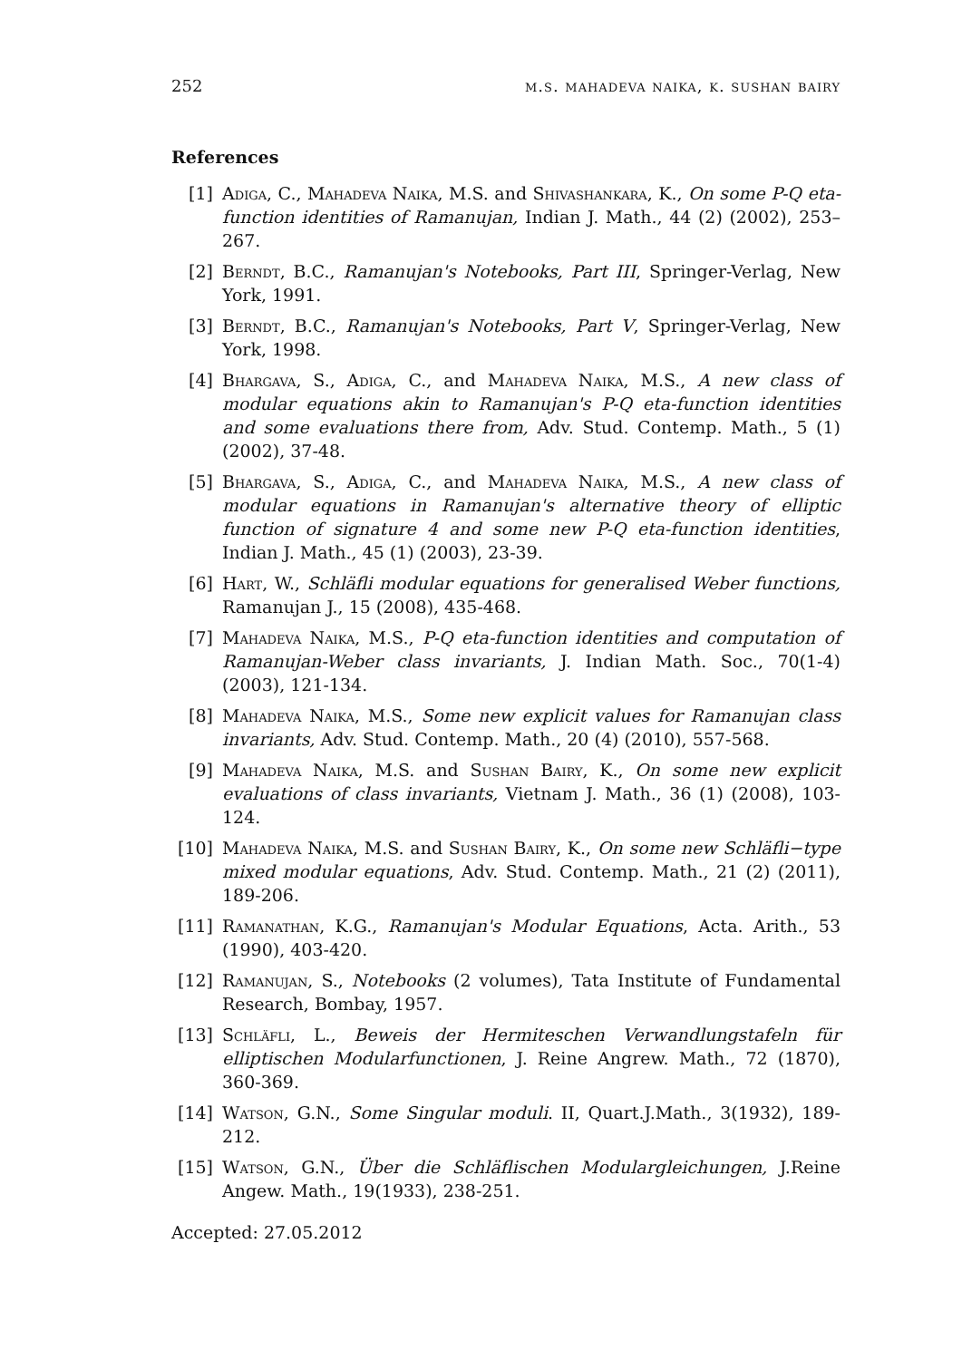252 m.s. mahadeva naika, k. sushan bairy
References
[1] Adiga, C., Mahadeva Naika, M.S. and Shivashankara, K., On some P-Q eta-function identities of Ramanujan, Indian J. Math., 44 (2) (2002), 253–267.
[2] Berndt, B.C., Ramanujan's Notebooks, Part III, Springer-Verlag, New York, 1991.
[3] Berndt, B.C., Ramanujan's Notebooks, Part V, Springer-Verlag, New York, 1998.
[4] Bhargava, S., Adiga, C., and Mahadeva Naika, M.S., A new class of modular equations akin to Ramanujan's P-Q eta-function identities and some evaluations there from, Adv. Stud. Contemp. Math., 5 (1) (2002), 37-48.
[5] Bhargava, S., Adiga, C., and Mahadeva Naika, M.S., A new class of modular equations in Ramanujan's alternative theory of elliptic function of signature 4 and some new P-Q eta-function identities, Indian J. Math., 45 (1) (2003), 23-39.
[6] Hart, W., Schläfli modular equations for generalised Weber functions, Ramanujan J., 15 (2008), 435-468.
[7] Mahadeva Naika, M.S., P-Q eta-function identities and computation of Ramanujan-Weber class invariants, J. Indian Math. Soc., 70(1-4) (2003), 121-134.
[8] Mahadeva Naika, M.S., Some new explicit values for Ramanujan class invariants, Adv. Stud. Contemp. Math., 20 (4) (2010), 557-568.
[9] Mahadeva Naika, M.S. and Sushan Bairy, K., On some new explicit evaluations of class invariants, Vietnam J. Math., 36 (1) (2008), 103-124.
[10] Mahadeva Naika, M.S. and Sushan Bairy, K., On some new Schläfli−type mixed modular equations, Adv. Stud. Contemp. Math., 21 (2) (2011), 189-206.
[11] Ramanathan, K.G., Ramanujan's Modular Equations, Acta. Arith., 53 (1990), 403-420.
[12] Ramanujan, S., Notebooks (2 volumes), Tata Institute of Fundamental Research, Bombay, 1957.
[13] Schläfli, L., Beweis der Hermiteschen Verwandlungstafeln für elliptischen Modularfunctionen, J. Reine Angrew. Math., 72 (1870), 360-369.
[14] Watson, G.N., Some Singular moduli. II, Quart.J.Math., 3(1932), 189-212.
[15] Watson, G.N., Über die Schläflischen Modulargleichungen, J.Reine Angew. Math., 19(1933), 238-251.
Accepted: 27.05.2012